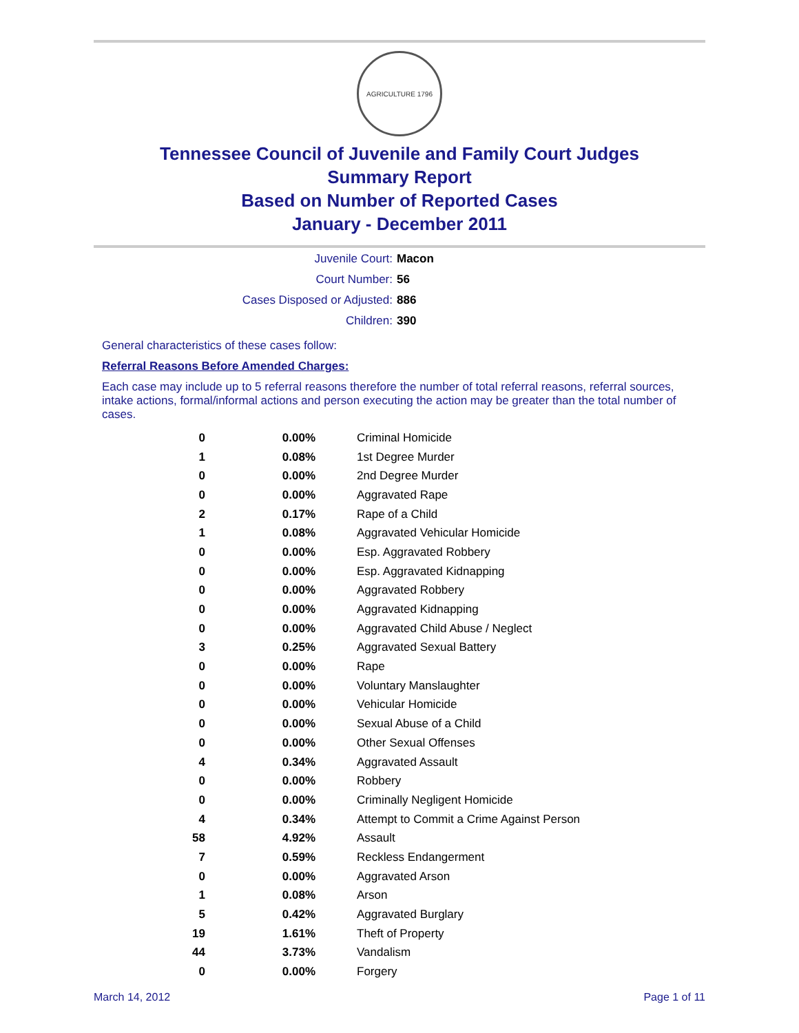AGRICULTURE 1796
Tennessee Council of Juvenile and Family Court Judges
Summary Report
Based on Number of Reported Cases
January - December 2011
| Juvenile Court: | Macon |
| Court Number: | 56 |
| Cases Disposed or Adjusted: | 886 |
| Children: | 390 |
General characteristics of these cases follow:
Referral Reasons Before Amended Charges:
Each case may include up to 5 referral reasons therefore the number of total referral reasons, referral sources, intake actions, formal/informal actions and person executing the action may be greater than the total number of cases.
| 0 | 0.00% | Criminal Homicide |
| 1 | 0.08% | 1st Degree Murder |
| 0 | 0.00% | 2nd Degree Murder |
| 0 | 0.00% | Aggravated Rape |
| 2 | 0.17% | Rape of a Child |
| 1 | 0.08% | Aggravated Vehicular Homicide |
| 0 | 0.00% | Esp. Aggravated Robbery |
| 0 | 0.00% | Esp. Aggravated Kidnapping |
| 0 | 0.00% | Aggravated Robbery |
| 0 | 0.00% | Aggravated Kidnapping |
| 0 | 0.00% | Aggravated Child Abuse / Neglect |
| 3 | 0.25% | Aggravated Sexual Battery |
| 0 | 0.00% | Rape |
| 0 | 0.00% | Voluntary Manslaughter |
| 0 | 0.00% | Vehicular Homicide |
| 0 | 0.00% | Sexual Abuse of a Child |
| 0 | 0.00% | Other Sexual Offenses |
| 4 | 0.34% | Aggravated Assault |
| 0 | 0.00% | Robbery |
| 0 | 0.00% | Criminally Negligent Homicide |
| 4 | 0.34% | Attempt to Commit a Crime Against Person |
| 58 | 4.92% | Assault |
| 7 | 0.59% | Reckless Endangerment |
| 0 | 0.00% | Aggravated Arson |
| 1 | 0.08% | Arson |
| 5 | 0.42% | Aggravated Burglary |
| 19 | 1.61% | Theft of Property |
| 44 | 3.73% | Vandalism |
| 0 | 0.00% | Forgery |
March 14, 2012 Page 1 of 11